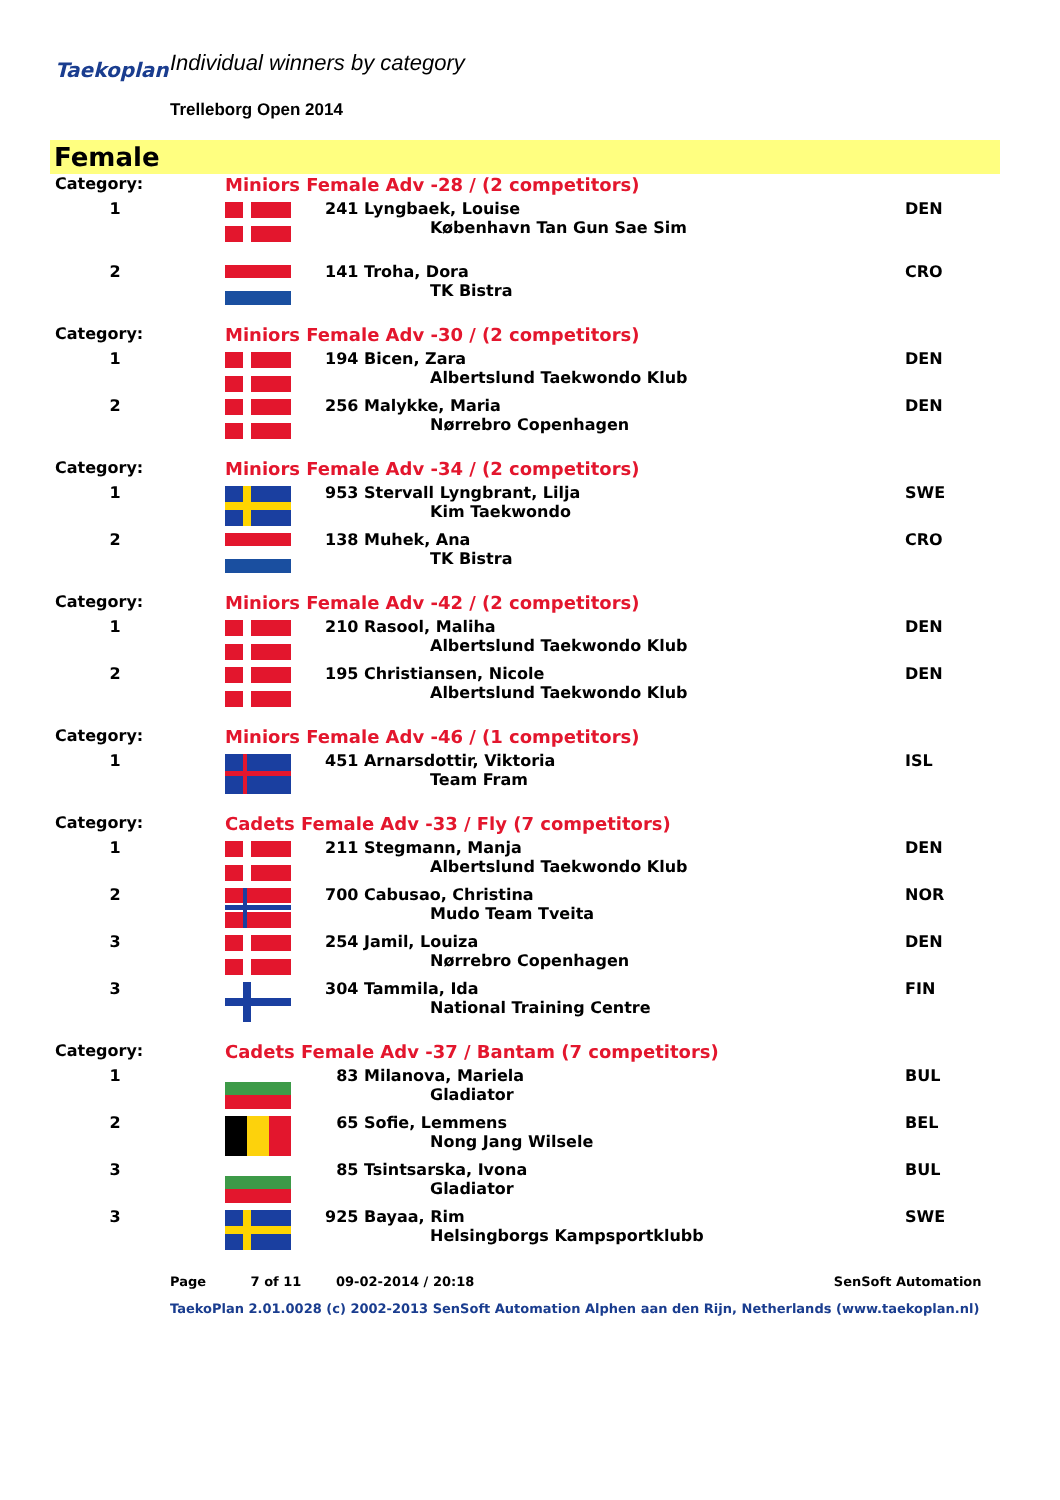Taekoplan Individual winners by category
Trelleborg Open 2014
Female
| Category: | | Miniors Female Adv -28 / (2 competitors) | | |
| 1 | | | 241 Lyngbaek, Louise København Tan Gun Sae Sim | DEN |
| 2 | | | 141 Troha, Dora TK Bistra | CRO |
| Category: | | Miniors Female Adv -30 / (2 competitors) | | |
| 1 | | | 194 Bicen, Zara Albertslund Taekwondo Klub | DEN |
| 2 | | | 256 Malykke, Maria Nørrebro Copenhagen | DEN |
| Category: | | Miniors Female Adv -34 / (2 competitors) | | |
| 1 | | | 953 Stervall Lyngbrant, Lilja Kim Taekwondo | SWE |
| 2 | | | 138 Muhek, Ana TK Bistra | CRO |
| Category: | | Miniors Female Adv -42 / (2 competitors) | | |
| 1 | | | 210 Rasool, Maliha Albertslund Taekwondo Klub | DEN |
| 2 | | | 195 Christiansen, Nicole Albertslund Taekwondo Klub | DEN |
| Category: | | Miniors Female Adv -46 / (1 competitors) | | |
| 1 | | | 451 Arnarsdottir, Viktoria Team Fram | ISL |
| Category: | | Cadets Female Adv -33 / Fly (7 competitors) | | |
| 1 | | | 211 Stegmann, Manja Albertslund Taekwondo Klub | DEN |
| 2 | | | 700 Cabusao, Christina Mudo Team Tveita | NOR |
| 3 | | | 254 Jamil, Louiza Nørrebro Copenhagen | DEN |
| 3 | | | 304 Tammila, Ida National Training Centre | FIN |
| Category: | | Cadets Female Adv -37 / Bantam (7 competitors) | | |
| 1 | | | 83 Milanova, Mariela Gladiator | BUL |
| 2 | | | 65 Sofie, Lemmens Nong Jang Wilsele | BEL |
| 3 | | | 85 Tsintsarska, Ivona Gladiator | BUL |
| 3 | | | 925 Bayaa, Rim Helsingborgs Kampsportklubb | SWE |
Page 7 of 11 09-02-2014 / 20:18 SenSoft Automation
TaekoPlan 2.01.0028 (c) 2002-2013 SenSoft Automation Alphen aan den Rijn, Netherlands (www.taekoplan.nl)